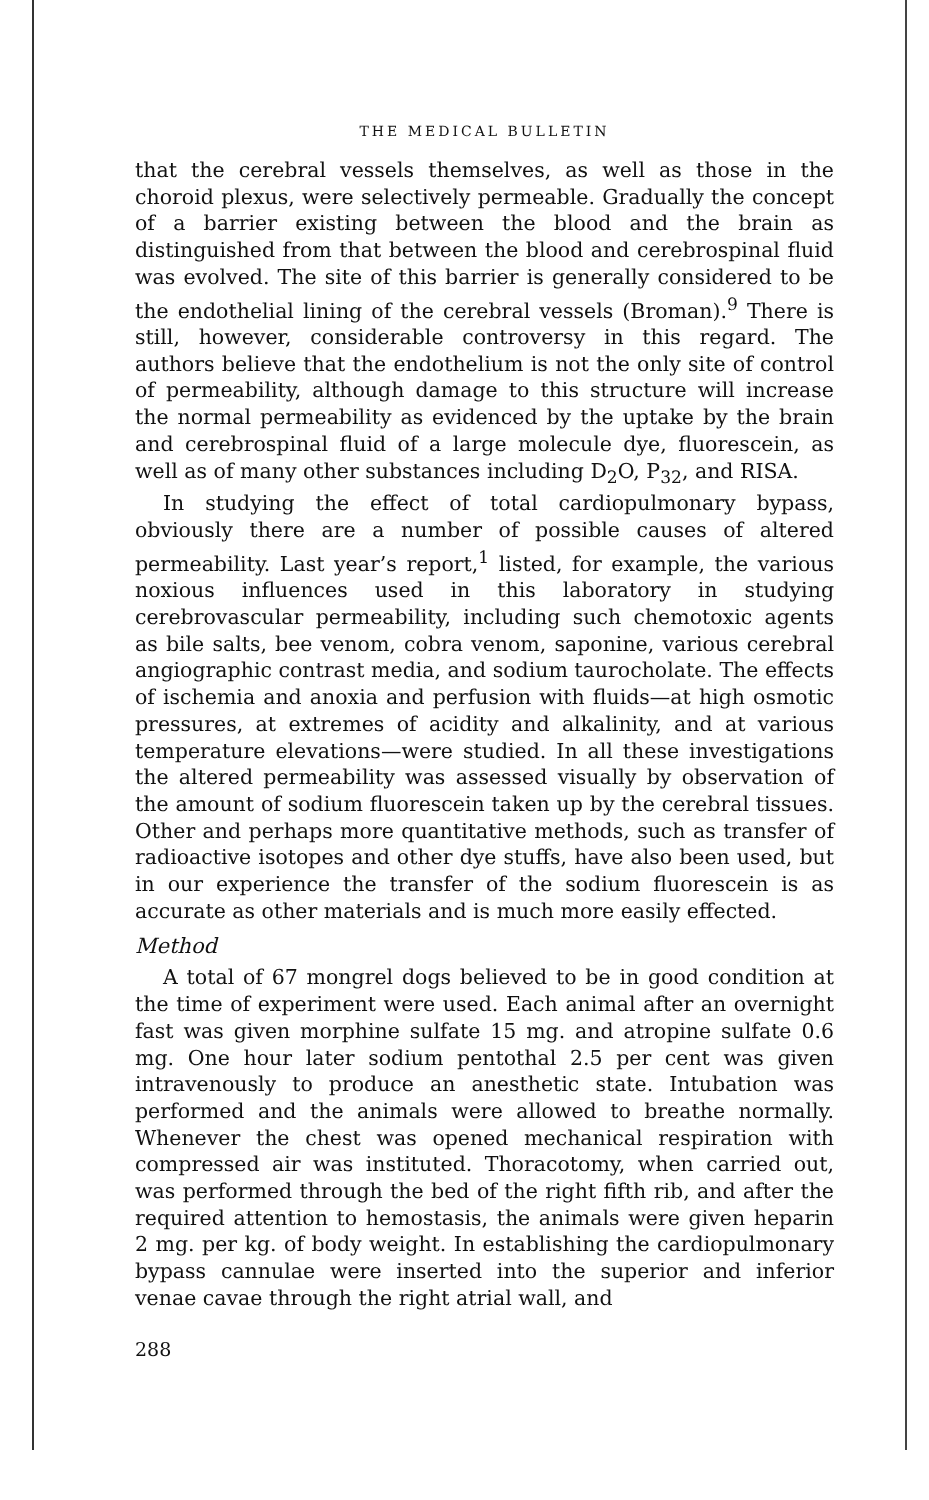THE MEDICAL BULLETIN
that the cerebral vessels themselves, as well as those in the choroid plexus, were selectively permeable. Gradually the concept of a barrier existing between the blood and the brain as distinguished from that between the blood and cerebrospinal fluid was evolved. The site of this barrier is generally considered to be the endothelial lining of the cerebral vessels (Broman).<sup>9</sup> There is still, however, considerable controversy in this regard. The authors believe that the endothelium is not the only site of control of permeability, although damage to this structure will increase the normal permeability as evidenced by the uptake by the brain and cerebrospinal fluid of a large molecule dye, fluorescein, as well as of many other substances including D<sub>2</sub>O, P<sub>32</sub>, and RISA.
In studying the effect of total cardiopulmonary bypass, obviously there are a number of possible causes of altered permeability. Last year’s report,<sup>1</sup> listed, for example, the various noxious influences used in this laboratory in studying cerebrovascular permeability, including such chemotoxic agents as bile salts, bee venom, cobra venom, saponine, various cerebral angiographic contrast media, and sodium taurocholate. The effects of ischemia and anoxia and perfusion with fluids—at high osmotic pressures, at extremes of acidity and alkalinity, and at various temperature elevations—were studied. In all these investigations the altered permeability was assessed visually by observation of the amount of sodium fluorescein taken up by the cerebral tissues. Other and perhaps more quantitative methods, such as transfer of radioactive isotopes and other dye stuffs, have also been used, but in our experience the transfer of the sodium fluorescein is as accurate as other materials and is much more easily effected.
Method
A total of 67 mongrel dogs believed to be in good condition at the time of experiment were used. Each animal after an overnight fast was given morphine sulfate 15 mg. and atropine sulfate 0.6 mg. One hour later sodium pentothal 2.5 per cent was given intravenously to produce an anesthetic state. Intubation was performed and the animals were allowed to breathe normally. Whenever the chest was opened mechanical respiration with compressed air was instituted. Thoracotomy, when carried out, was performed through the bed of the right fifth rib, and after the required attention to hemostasis, the animals were given heparin 2 mg. per kg. of body weight. In establishing the cardiopulmonary bypass cannulae were inserted into the superior and inferior venae cavae through the right atrial wall, and
288